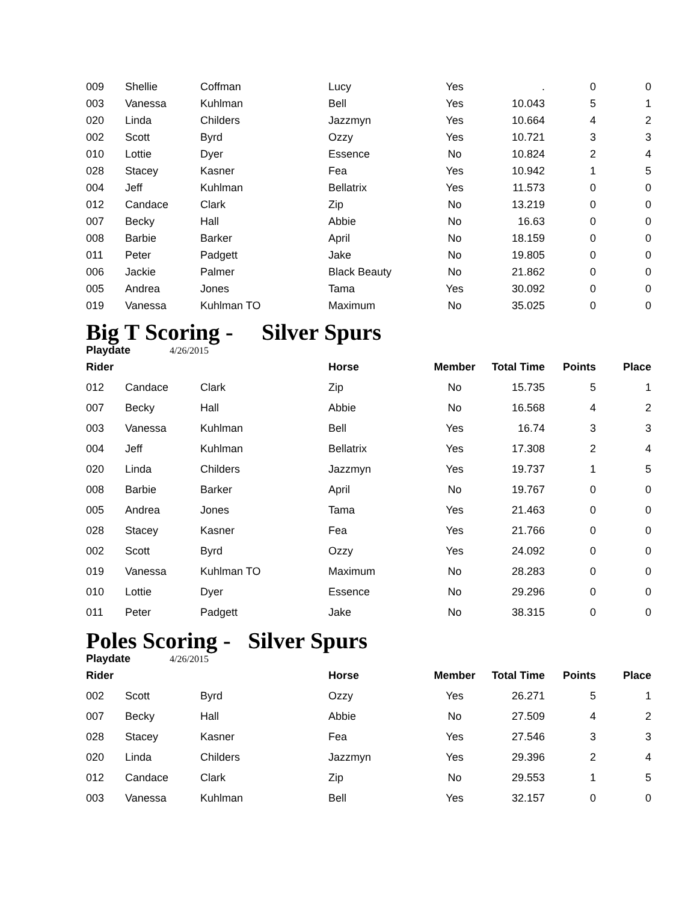| 009 | Shellie | Coffman | Lucy | Yes | . | 0 | 0 |
| 003 | Vanessa | Kuhlman | Bell | Yes | 10.043 | 5 | 1 |
| 020 | Linda | Childers | Jazzmyn | Yes | 10.664 | 4 | 2 |
| 002 | Scott | Byrd | Ozzy | Yes | 10.721 | 3 | 3 |
| 010 | Lottie | Dyer | Essence | No | 10.824 | 2 | 4 |
| 028 | Stacey | Kasner | Fea | Yes | 10.942 | 1 | 5 |
| 004 | Jeff | Kuhlman | Bellatrix | Yes | 11.573 | 0 | 0 |
| 012 | Candace | Clark | Zip | No | 13.219 | 0 | 0 |
| 007 | Becky | Hall | Abbie | No | 16.63 | 0 | 0 |
| 008 | Barbie | Barker | April | No | 18.159 | 0 | 0 |
| 011 | Peter | Padgett | Jake | No | 19.805 | 0 | 0 |
| 006 | Jackie | Palmer | Black Beauty | No | 21.862 | 0 | 0 |
| 005 | Andrea | Jones | Tama | Yes | 30.092 | 0 | 0 |
| 019 | Vanessa | Kuhlman TO | Maximum | No | 35.025 | 0 | 0 |
Big T Scoring - Silver Spurs
Playdate 4/26/2015
| Rider | | | Horse | Member | Total Time | Points | Place |
| --- | --- | --- | --- | --- | --- | --- | --- |
| 012 | Candace | Clark | Zip | No | 15.735 | 5 | 1 |
| 007 | Becky | Hall | Abbie | No | 16.568 | 4 | 2 |
| 003 | Vanessa | Kuhlman | Bell | Yes | 16.74 | 3 | 3 |
| 004 | Jeff | Kuhlman | Bellatrix | Yes | 17.308 | 2 | 4 |
| 020 | Linda | Childers | Jazzmyn | Yes | 19.737 | 1 | 5 |
| 008 | Barbie | Barker | April | No | 19.767 | 0 | 0 |
| 005 | Andrea | Jones | Tama | Yes | 21.463 | 0 | 0 |
| 028 | Stacey | Kasner | Fea | Yes | 21.766 | 0 | 0 |
| 002 | Scott | Byrd | Ozzy | Yes | 24.092 | 0 | 0 |
| 019 | Vanessa | Kuhlman TO | Maximum | No | 28.283 | 0 | 0 |
| 010 | Lottie | Dyer | Essence | No | 29.296 | 0 | 0 |
| 011 | Peter | Padgett | Jake | No | 38.315 | 0 | 0 |
Poles Scoring - Silver Spurs
Playdate 4/26/2015
| Rider | | | Horse | Member | Total Time | Points | Place |
| --- | --- | --- | --- | --- | --- | --- | --- |
| 002 | Scott | Byrd | Ozzy | Yes | 26.271 | 5 | 1 |
| 007 | Becky | Hall | Abbie | No | 27.509 | 4 | 2 |
| 028 | Stacey | Kasner | Fea | Yes | 27.546 | 3 | 3 |
| 020 | Linda | Childers | Jazzmyn | Yes | 29.396 | 2 | 4 |
| 012 | Candace | Clark | Zip | No | 29.553 | 1 | 5 |
| 003 | Vanessa | Kuhlman | Bell | Yes | 32.157 | 0 | 0 |